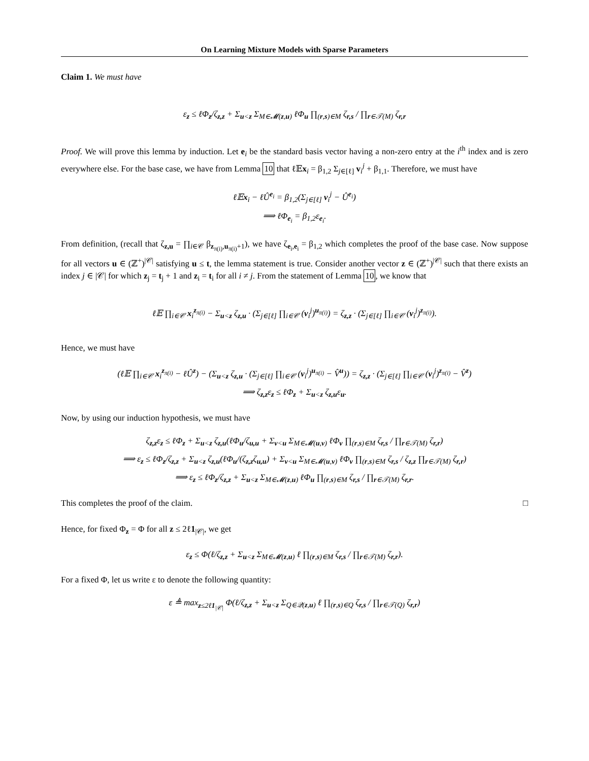On Learning Mixture Models with Sparse Parameters
Claim 1. We must have
ε<sub>z</sub> ≤ ℓΦ<sub>z</sub>/ζ<sub>z,z</sub> + Σ<sub>u<z</sub> Σ<sub>M∈𝓜(z,u)</sub> ℓΦ<sub>u</sub> ∏<sub>(r,s)∈M</sub> ζ<sub>r,s</sub> / ∏<sub>r∈𝒯(M)</sub> ζ<sub>r,r</sub>
Proof. We will prove this lemma by induction. Let e<sub>i</sub> be the standard basis vector having a non-zero entry at the i<sup>th</sup> index and is zero everywhere else. For the base case, we have from Lemma 10 that ℓ𝔼x<sub>i</sub> = β<sub>1,2</sub> Σ<sub>j∈[ℓ]</sub> v<sub>i</sub><sup>j</sup> + β<sub>1,1</sub>. Therefore, we must have
ℓ𝔼x<sub>i</sub> − ℓÛ<sup>e<sub>i</sub></sup> = β<sub>1,2</sub>(Σ<sub>j∈[ℓ]</sub> v<sub>i</sub><sup>j</sup> − Û<sup>e<sub>i</sub></sup>)
⟹ ℓΦ<sub>e<sub>i</sub></sub> = β<sub>1,2</sub>ε<sub>e<sub>i</sub></sub>.
From definition, (recall that ζ<sub>z,u</sub> = ∏<sub>i∈𝒞</sub> β<sub>z<sub>π(i)</sub>,u<sub>π(i)</sub>+1</sub>), we have ζ<sub>e<sub>i</sub>,e<sub>i</sub></sub> = β<sub>1,2</sub> which completes the proof of the base case. Now suppose for all vectors u ∈ (ℤ<sup>+</sup>)<sup>|𝒞|</sup> satisfying u ≤ t, the lemma statement is true. Consider another vector z ∈ (ℤ<sup>+</sup>)<sup>|𝒞|</sup> such that there exists an index j ∈ |𝒞| for which z<sub>j</sub> = t<sub>j</sub> + 1 and z<sub>i</sub> = t<sub>i</sub> for all i ≠ j. From the statement of Lemma 10, we know that
ℓ𝔼 ∏<sub>i∈𝒞</sub> x<sub>i</sub><sup>z<sub>π(i)</sub></sup> − Σ<sub>u<z</sub> ζ<sub>z,u</sub> · (Σ<sub>j∈[ℓ]</sub> ∏<sub>i∈𝒞</sub> (v<sub>i</sub><sup>j</sup>)<sup>u<sub>π(i)</sub></sup>) = ζ<sub>z,z</sub> · (Σ<sub>j∈[ℓ]</sub> ∏<sub>i∈𝒞</sub> (v<sub>i</sub><sup>j</sup>)<sup>z<sub>π(i)</sub></sup>).
Hence, we must have
(ℓ𝔼 ∏<sub>i∈𝒞</sub> x<sub>i</sub><sup>z<sub>π(i)</sub></sup> − ℓÛ<sup>z</sup>) − (Σ<sub>u<z</sub> ζ<sub>z,u</sub> · (Σ<sub>j∈[ℓ]</sub> ∏<sub>i∈𝒞</sub> (v<sub>i</sub><sup>j</sup>)<sup>u<sub>π(i)</sub></sup> − V̂<sup>u</sup>)) = ζ<sub>z,z</sub> · (Σ<sub>j∈[ℓ]</sub> ∏<sub>i∈𝒞</sub> (v<sub>i</sub><sup>j</sup>)<sup>z<sub>π(i)</sub></sup> − V̂<sup>z</sup>)
⟹ ζ<sub>z,z</sub>ε<sub>z</sub> ≤ ℓΦ<sub>z</sub> + Σ<sub>u<z</sub> ζ<sub>z,u</sub>ε<sub>u</sub>.
Now, by using our induction hypothesis, we must have
ζ<sub>z,z</sub>ε<sub>z</sub> ≤ ℓΦ<sub>z</sub> + Σ<sub>u<z</sub> ζ<sub>z,u</sub>(ℓΦ<sub>u</sub>/ζ<sub>u,u</sub> + Σ<sub>v<u</sub> Σ<sub>M∈𝓜(u,v)</sub> ℓΦ<sub>v</sub> ∏<sub>(r,s)∈M</sub> ζ<sub>r,s</sub> / ∏<sub>r∈𝒯(M)</sub> ζ<sub>r,r</sub>)
⟹ ε<sub>z</sub> ≤ ℓΦ<sub>z</sub>/ζ<sub>z,z</sub> + Σ<sub>u<z</sub> ζ<sub>z,u</sub>(ℓΦ<sub>u</sub>/(ζ<sub>z,z</sub>ζ<sub>u,u</sub>) + Σ<sub>v<u</sub> Σ<sub>M∈𝓜(u,v)</sub> ℓΦ<sub>v</sub> ∏<sub>(r,s)∈M</sub> ζ<sub>r,s</sub> / ζ<sub>z,z</sub> ∏<sub>r∈𝒯(M)</sub> ζ<sub>r,r</sub>)
⟹ ε<sub>z</sub> ≤ ℓΦ<sub>z</sub>/ζ<sub>z,z</sub> + Σ<sub>u<z</sub> Σ<sub>M∈𝓜(z,u)</sub> ℓΦ<sub>u</sub> ∏<sub>(r,s)∈M</sub> ζ<sub>r,s</sub> / ∏<sub>r∈𝒯(M)</sub> ζ<sub>r,r</sub>.
This completes the proof of the claim. □
Hence, for fixed Φ<sub>z</sub> = Φ for all z ≤ 2ℓ1<sub>|𝒞|</sub>, we get
ε<sub>z</sub> ≤ Φ(ℓ/ζ<sub>z,z</sub> + Σ<sub>u<z</sub> Σ<sub>M∈𝓜(z,u)</sub> ℓ ∏<sub>(r,s)∈M</sub> ζ<sub>r,s</sub> / ∏<sub>r∈𝒯(M)</sub> ζ<sub>r,r</sub>).
For a fixed Φ, let us write ε to denote the following quantity:
ε ≜ max<sub>z≤2ℓ1<sub>|𝒞|</sub></sub> Φ(ℓ/ζ<sub>z,z</sub> + Σ<sub>u<z</sub> Σ<sub>Q∈𝒬(z,u)</sub> ℓ ∏<sub>(r,s)∈Q</sub> ζ<sub>r,s</sub> / ∏<sub>r∈𝒯(Q)</sub> ζ<sub>r,r</sub>)